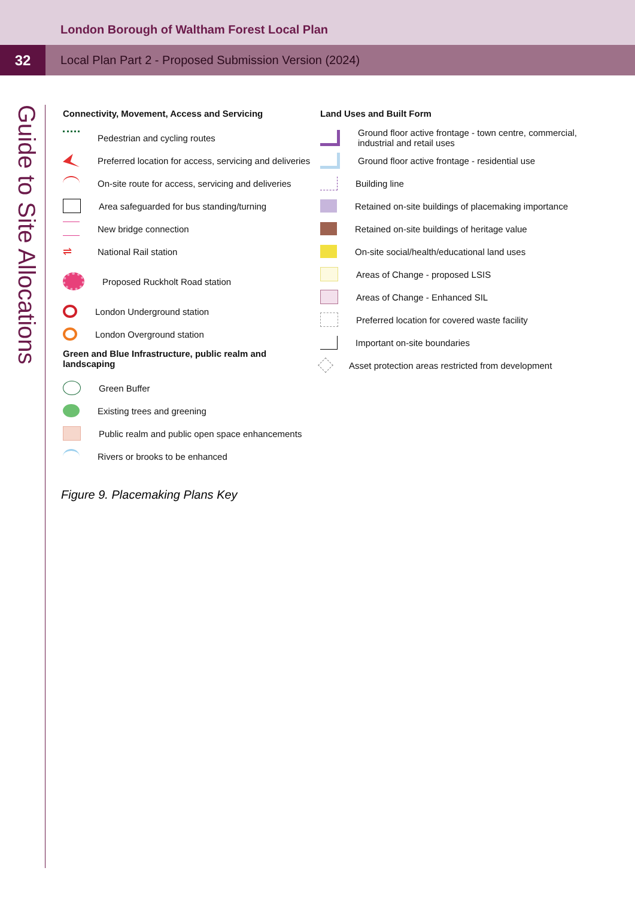London Borough of Waltham Forest Local Plan
32
Local Plan Part 2 - Proposed Submission Version (2024)
Guide to Site Allocations
Connectivity, Movement, Access and Servicing
Pedestrian and cycling routes
Preferred location for access, servicing and deliveries
On-site route for access, servicing and deliveries
Area safeguarded for bus standing/turning
New bridge connection
⇌
National Rail station
Proposed Ruckholt Road station
London Underground station
London Overground station
Green and Blue Infrastructure, public realm and landscaping
Green Buffer
Existing trees and greening
Public realm and public open space enhancements
Rivers or brooks to be enhanced
Land Uses and Built Form
Ground floor active frontage - town centre, commercial, industrial and retail uses
Ground floor active frontage - residential use
Building line
Retained on-site buildings of placemaking importance
Retained on-site buildings of heritage value
On-site social/health/educational land uses
Areas of Change - proposed LSIS
Areas of Change - Enhanced SIL
Preferred location for covered waste facility
Important on-site boundaries
Asset protection areas restricted from development
Figure 9. Placemaking Plans Key